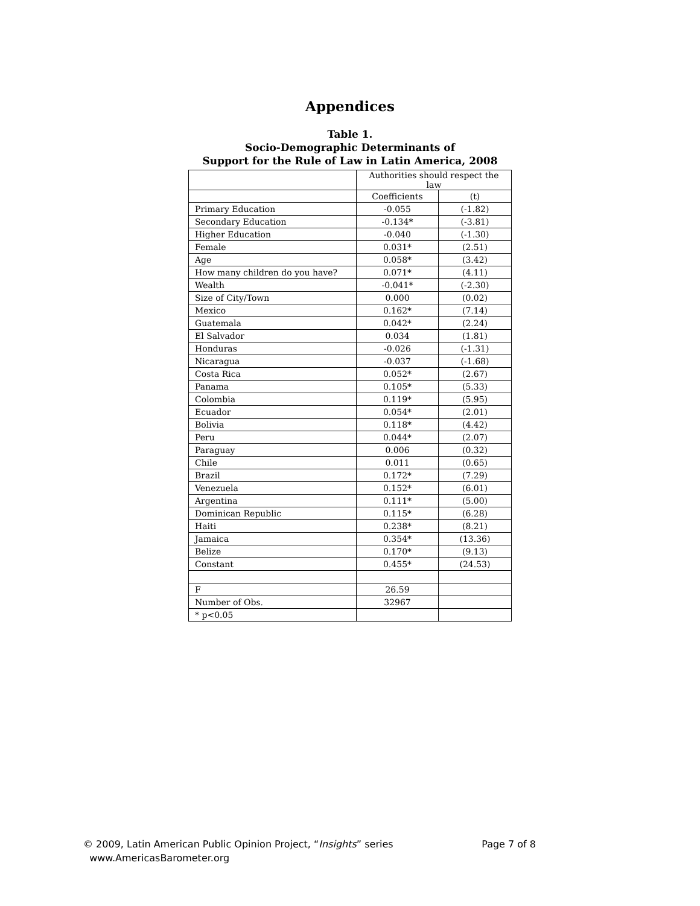Appendices
Table 1.
Socio-Demographic Determinants of
Support for the Rule of Law in Latin America, 2008
| | Authorities should respect the law | |
| --- | --- | --- |
| | Coefficients | (t) |
| Primary Education | -0.055 | (-1.82) |
| Secondary Education | -0.134* | (-3.81) |
| Higher Education | -0.040 | (-1.30) |
| Female | 0.031* | (2.51) |
| Age | 0.058* | (3.42) |
| How many children do you have? | 0.071* | (4.11) |
| Wealth | -0.041* | (-2.30) |
| Size of City/Town | 0.000 | (0.02) |
| Mexico | 0.162* | (7.14) |
| Guatemala | 0.042* | (2.24) |
| El Salvador | 0.034 | (1.81) |
| Honduras | -0.026 | (-1.31) |
| Nicaragua | -0.037 | (-1.68) |
| Costa Rica | 0.052* | (2.67) |
| Panama | 0.105* | (5.33) |
| Colombia | 0.119* | (5.95) |
| Ecuador | 0.054* | (2.01) |
| Bolivia | 0.118* | (4.42) |
| Peru | 0.044* | (2.07) |
| Paraguay | 0.006 | (0.32) |
| Chile | 0.011 | (0.65) |
| Brazil | 0.172* | (7.29) |
| Venezuela | 0.152* | (6.01) |
| Argentina | 0.111* | (5.00) |
| Dominican Republic | 0.115* | (6.28) |
| Haiti | 0.238* | (8.21) |
| Jamaica | 0.354* | (13.36) |
| Belize | 0.170* | (9.13) |
| Constant | 0.455* | (24.53) |
| F | 26.59 | |
| Number of Obs. | 32967 | |
| * p<0.05 | | |
© 2009, Latin American Public Opinion Project, “Insights” series Page 7 of 8
www.AmericasBarometer.org